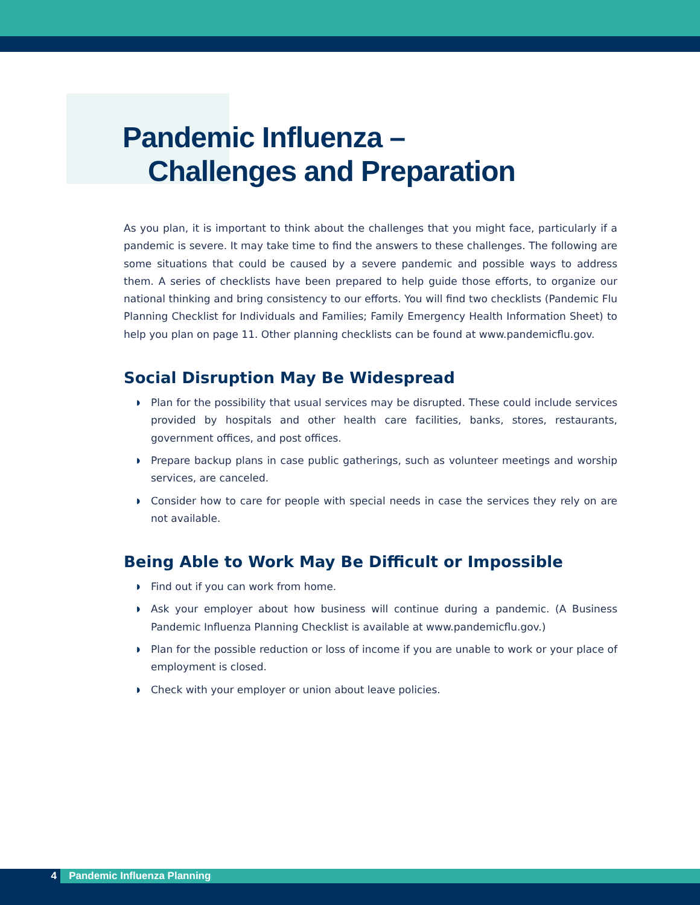Pandemic Influenza –
Challenges and Preparation
As you plan, it is important to think about the challenges that you might face, particularly if a pandemic is severe. It may take time to find the answers to these challenges. The following are some situations that could be caused by a severe pandemic and possible ways to address them. A series of checklists have been prepared to help guide those efforts, to organize our national thinking and bring consistency to our efforts. You will find two checklists (Pandemic Flu Planning Checklist for Individuals and Families; Family Emergency Health Information Sheet) to help you plan on page 11. Other planning checklists can be found at www.pandemicflu.gov.
Social Disruption May Be Widespread
◗ Plan for the possibility that usual services may be disrupted. These could include services provided by hospitals and other health care facilities, banks, stores, restaurants, government offices, and post offices.
◗ Prepare backup plans in case public gatherings, such as volunteer meetings and worship services, are canceled.
◗ Consider how to care for people with special needs in case the services they rely on are not available.
Being Able to Work May Be Difficult or Impossible
◗ Find out if you can work from home.
◗ Ask your employer about how business will continue during a pandemic. (A Business Pandemic Influenza Planning Checklist is available at www.pandemicflu.gov.)
◗ Plan for the possible reduction or loss of income if you are unable to work or your place of employment is closed.
◗ Check with your employer or union about leave policies.
4 Pandemic Influenza Planning